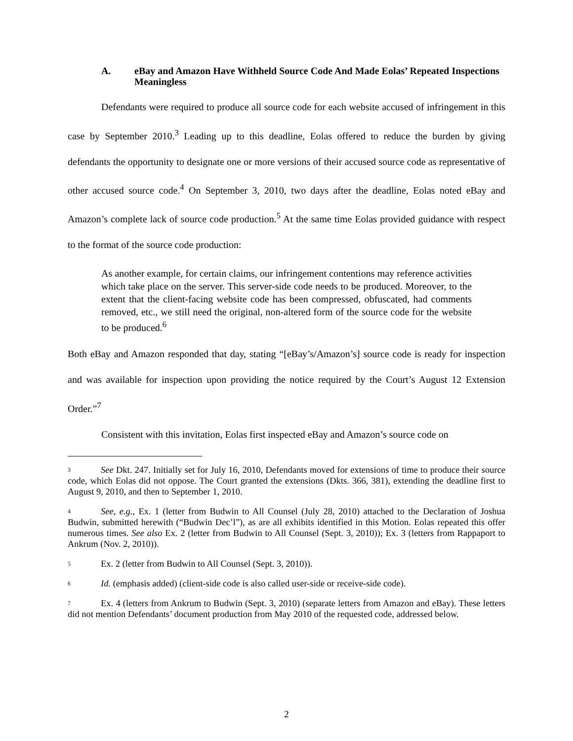A. eBay and Amazon Have Withheld Source Code And Made Eolas’ Repeated Inspections Meaningless
Defendants were required to produce all source code for each website accused of infringement in this case by September 2010.<sup>3</sup> Leading up to this deadline, Eolas offered to reduce the burden by giving defendants the opportunity to designate one or more versions of their accused source code as representative of other accused source code.<sup>4</sup> On September 3, 2010, two days after the deadline, Eolas noted eBay and Amazon’s complete lack of source code production.<sup>5</sup> At the same time Eolas provided guidance with respect to the format of the source code production:
As another example, for certain claims, our infringement contentions may reference activities which take place on the server. This server-side code needs to be produced. Moreover, to the extent that the client-facing website code has been compressed, obfuscated, had comments removed, etc., we still need the original, non-altered form of the source code for the website to be produced.<sup>6</sup>
Both eBay and Amazon responded that day, stating “[eBay’s/Amazon’s] source code is ready for inspection and was available for inspection upon providing the notice required by the Court’s August 12 Extension Order.”<sup>7</sup>
Consistent with this invitation, Eolas first inspected eBay and Amazon’s source code on
<sup>3</sup> See Dkt. 247. Initially set for July 16, 2010, Defendants moved for extensions of time to produce their source code, which Eolas did not oppose. The Court granted the extensions (Dkts. 366, 381), extending the deadline first to August 9, 2010, and then to September 1, 2010.
<sup>4</sup> See, e.g., Ex. 1 (letter from Budwin to All Counsel (July 28, 2010) attached to the Declaration of Joshua Budwin, submitted herewith (“Budwin Dec’l”), as are all exhibits identified in this Motion. Eolas repeated this offer numerous times. See also Ex. 2 (letter from Budwin to All Counsel (Sept. 3, 2010)); Ex. 3 (letters from Rappaport to Ankrum (Nov. 2, 2010)).
<sup>5</sup> Ex. 2 (letter from Budwin to All Counsel (Sept. 3, 2010)).
<sup>6</sup> Id. (emphasis added) (client-side code is also called user-side or receive-side code).
<sup>7</sup> Ex. 4 (letters from Ankrum to Budwin (Sept. 3, 2010) (separate letters from Amazon and eBay). These letters did not mention Defendants’ document production from May 2010 of the requested code, addressed below.
2